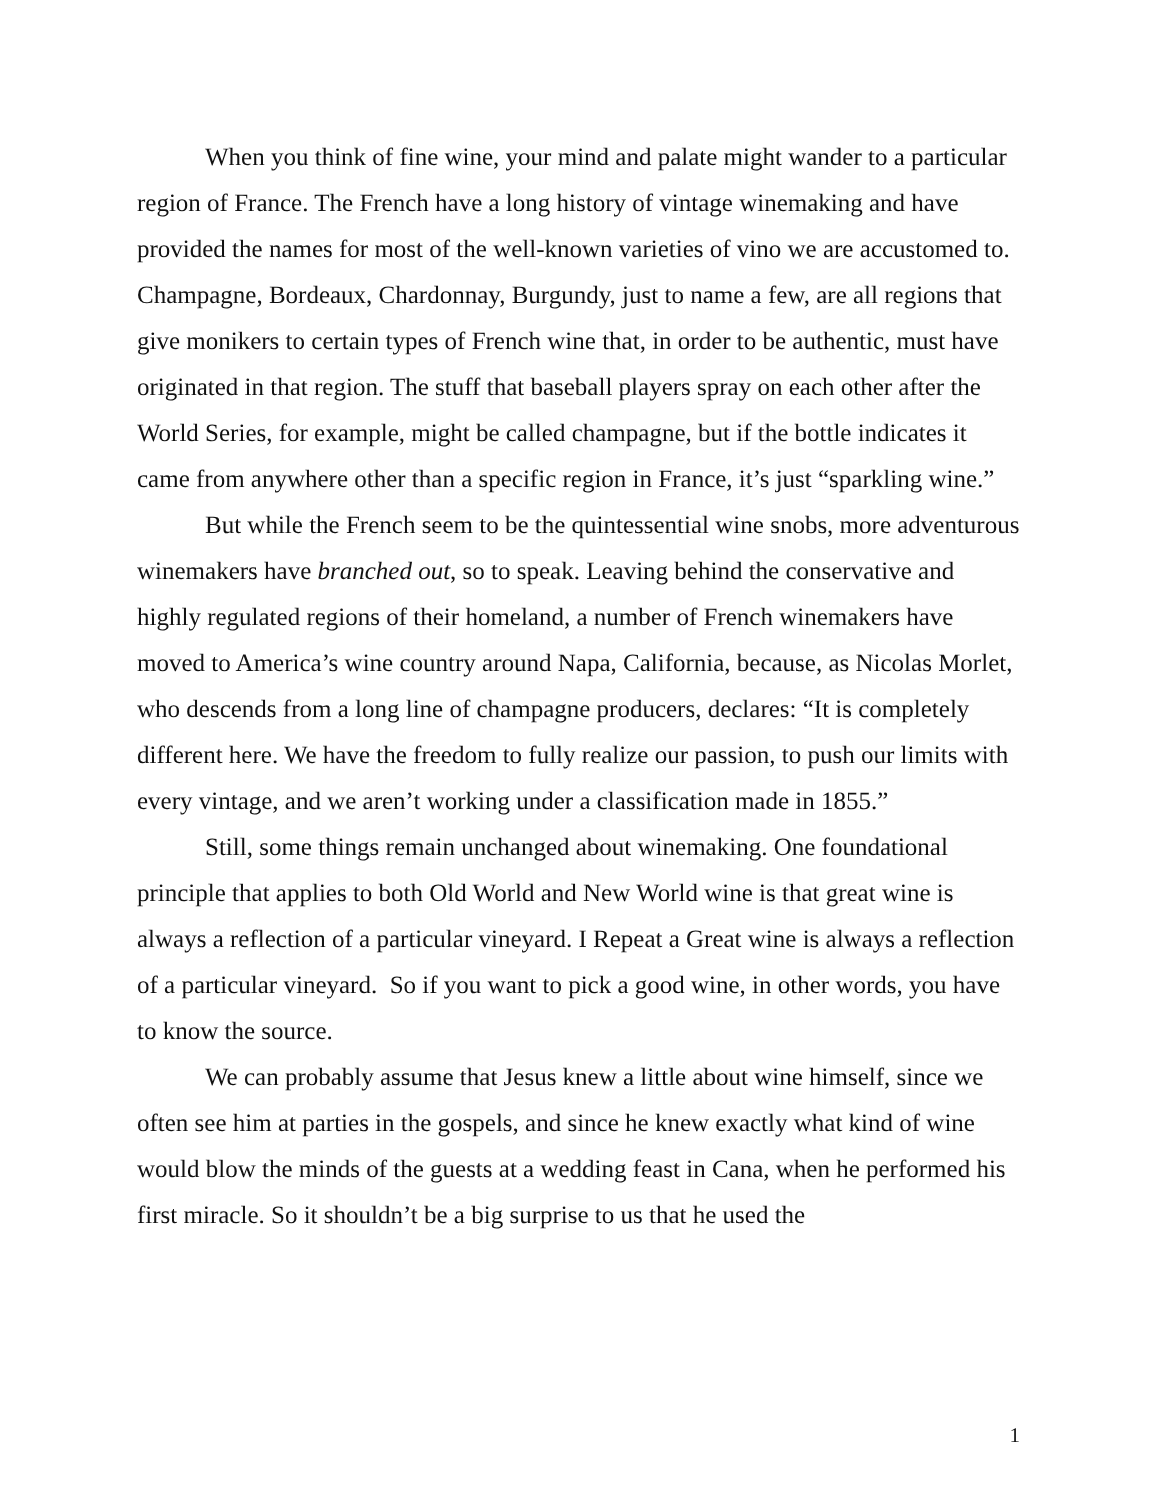When you think of fine wine, your mind and palate might wander to a particular region of France. The French have a long history of vintage winemaking and have provided the names for most of the well-known varieties of vino we are accustomed to. Champagne, Bordeaux, Chardonnay, Burgundy, just to name a few, are all regions that give monikers to certain types of French wine that, in order to be authentic, must have originated in that region. The stuff that baseball players spray on each other after the World Series, for example, might be called champagne, but if the bottle indicates it came from anywhere other than a specific region in France, it’s just “sparkling wine.”
But while the French seem to be the quintessential wine snobs, more adventurous winemakers have branched out, so to speak. Leaving behind the conservative and highly regulated regions of their homeland, a number of French winemakers have moved to America’s wine country around Napa, California, because, as Nicolas Morlet, who descends from a long line of champagne producers, declares: “It is completely different here. We have the freedom to fully realize our passion, to push our limits with every vintage, and we aren’t working under a classification made in 1855.”
Still, some things remain unchanged about winemaking. One foundational principle that applies to both Old World and New World wine is that great wine is always a reflection of a particular vineyard. I Repeat a Great wine is always a reflection of a particular vineyard. So if you want to pick a good wine, in other words, you have to know the source.
We can probably assume that Jesus knew a little about wine himself, since we often see him at parties in the gospels, and since he knew exactly what kind of wine would blow the minds of the guests at a wedding feast in Cana, when he performed his first miracle. So it shouldn’t be a big surprise to us that he used the
1